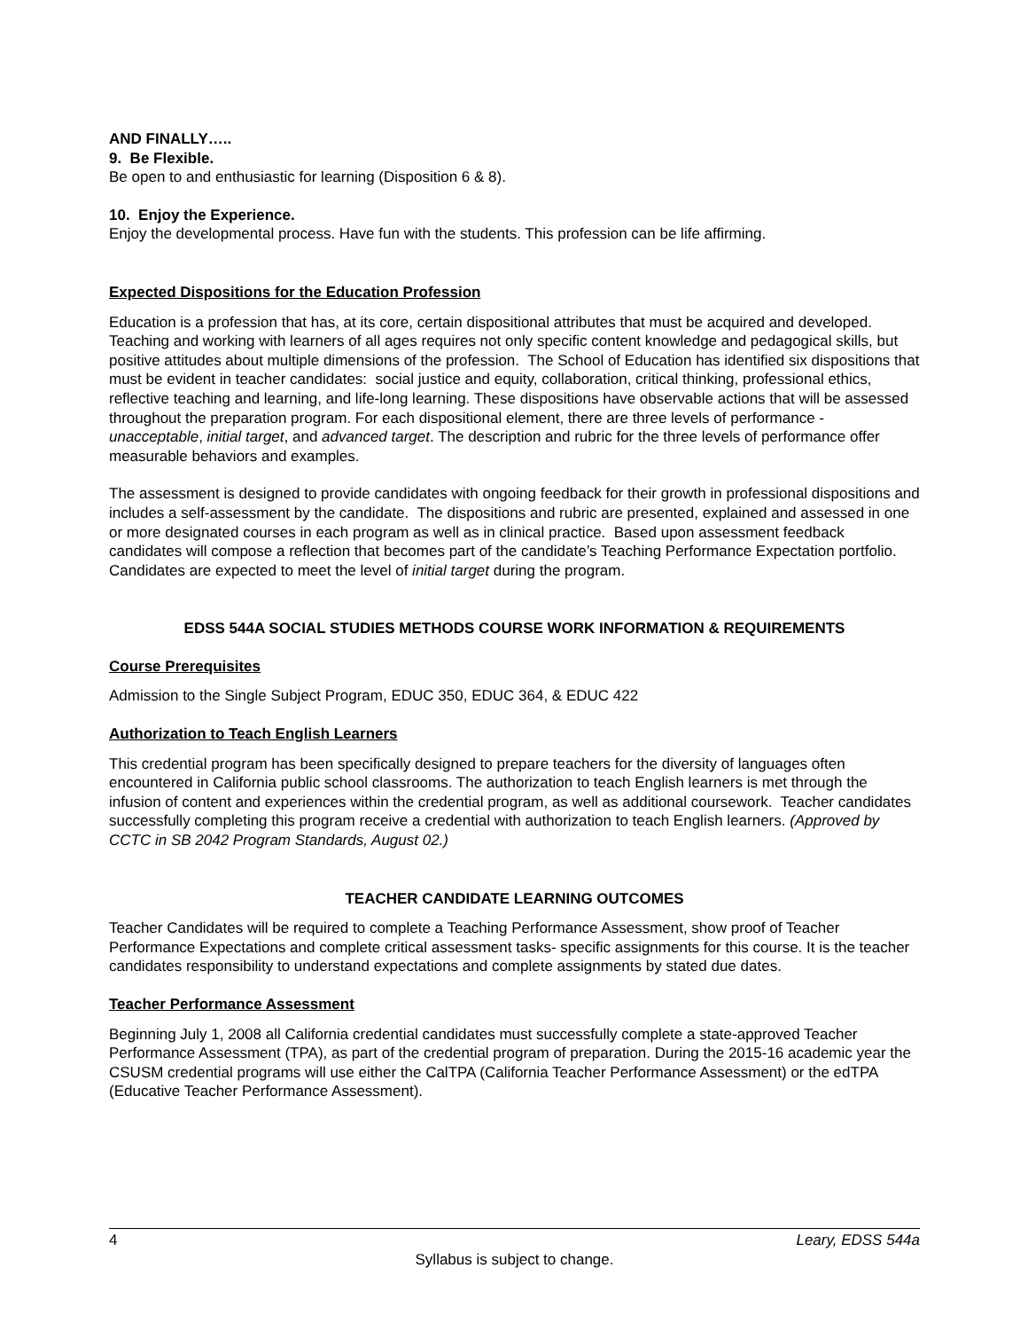AND FINALLY…..
9. Be Flexible.
Be open to and enthusiastic for learning (Disposition 6 & 8).
10. Enjoy the Experience.
Enjoy the developmental process. Have fun with the students. This profession can be life affirming.
Expected Dispositions for the Education Profession
Education is a profession that has, at its core, certain dispositional attributes that must be acquired and developed. Teaching and working with learners of all ages requires not only specific content knowledge and pedagogical skills, but positive attitudes about multiple dimensions of the profession. The School of Education has identified six dispositions that must be evident in teacher candidates: social justice and equity, collaboration, critical thinking, professional ethics, reflective teaching and learning, and life-long learning. These dispositions have observable actions that will be assessed throughout the preparation program. For each dispositional element, there are three levels of performance - unacceptable, initial target, and advanced target. The description and rubric for the three levels of performance offer measurable behaviors and examples.
The assessment is designed to provide candidates with ongoing feedback for their growth in professional dispositions and includes a self-assessment by the candidate. The dispositions and rubric are presented, explained and assessed in one or more designated courses in each program as well as in clinical practice. Based upon assessment feedback candidates will compose a reflection that becomes part of the candidate’s Teaching Performance Expectation portfolio. Candidates are expected to meet the level of initial target during the program.
EDSS 544A SOCIAL STUDIES METHODS COURSE WORK INFORMATION & REQUIREMENTS
Course Prerequisites
Admission to the Single Subject Program, EDUC 350, EDUC 364, & EDUC 422
Authorization to Teach English Learners
This credential program has been specifically designed to prepare teachers for the diversity of languages often encountered in California public school classrooms. The authorization to teach English learners is met through the infusion of content and experiences within the credential program, as well as additional coursework. Teacher candidates successfully completing this program receive a credential with authorization to teach English learners. (Approved by CCTC in SB 2042 Program Standards, August 02.)
TEACHER CANDIDATE LEARNING OUTCOMES
Teacher Candidates will be required to complete a Teaching Performance Assessment, show proof of Teacher Performance Expectations and complete critical assessment tasks- specific assignments for this course. It is the teacher candidates responsibility to understand expectations and complete assignments by stated due dates.
Teacher Performance Assessment
Beginning July 1, 2008 all California credential candidates must successfully complete a state-approved Teacher Performance Assessment (TPA), as part of the credential program of preparation. During the 2015-16 academic year the CSUSM credential programs will use either the CalTPA (California Teacher Performance Assessment) or the edTPA (Educative Teacher Performance Assessment).
4 Leary, EDSS 544a
Syllabus is subject to change.